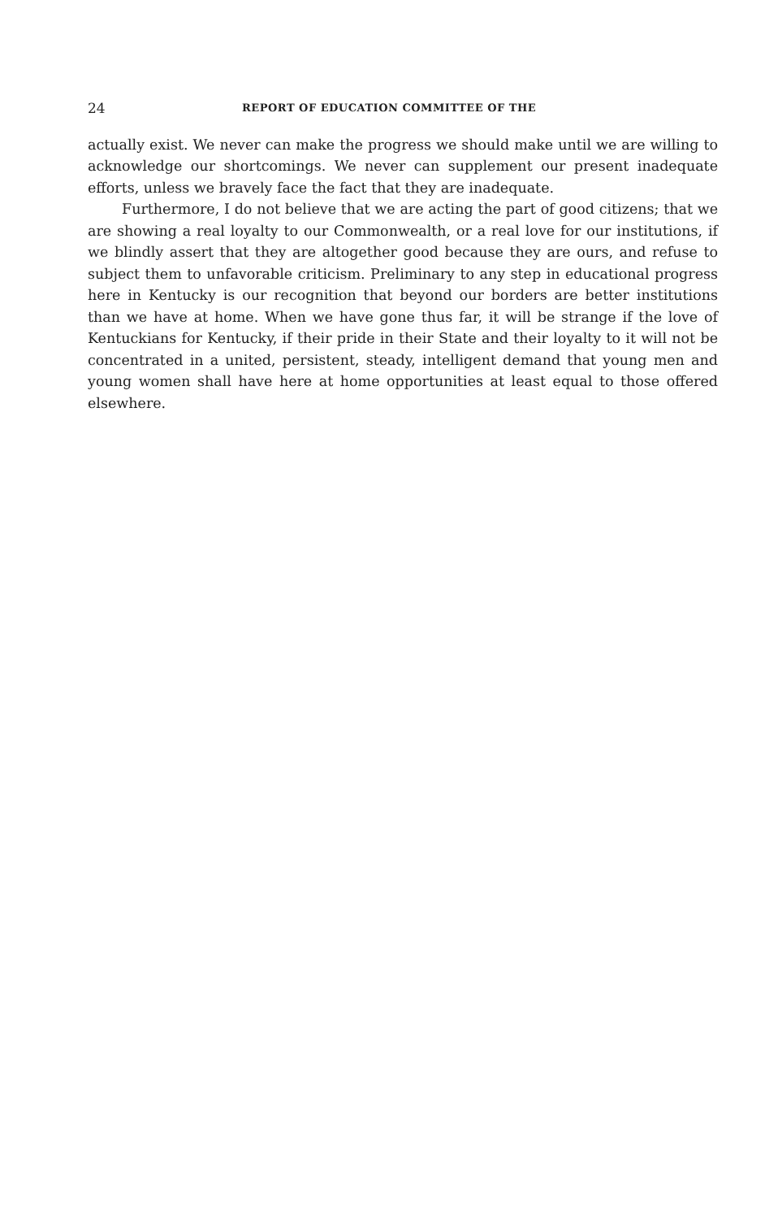24 REPORT OF EDUCATION COMMITTEE OF THE
actually exist. We never can make the progress we should make until we are willing to acknowledge our shortcomings. We never can supplement our present inadequate efforts, unless we bravely face the fact that they are inadequate.
Furthermore, I do not believe that we are acting the part of good citizens; that we are showing a real loyalty to our Commonwealth, or a real love for our institutions, if we blindly assert that they are altogether good because they are ours, and refuse to subject them to unfavorable criticism. Preliminary to any step in educational progress here in Kentucky is our recognition that beyond our borders are better institutions than we have at home. When we have gone thus far, it will be strange if the love of Kentuckians for Kentucky, if their pride in their State and their loyalty to it will not be concentrated in a united, persistent, steady, intelligent demand that young men and young women shall have here at home opportunities at least equal to those offered elsewhere.